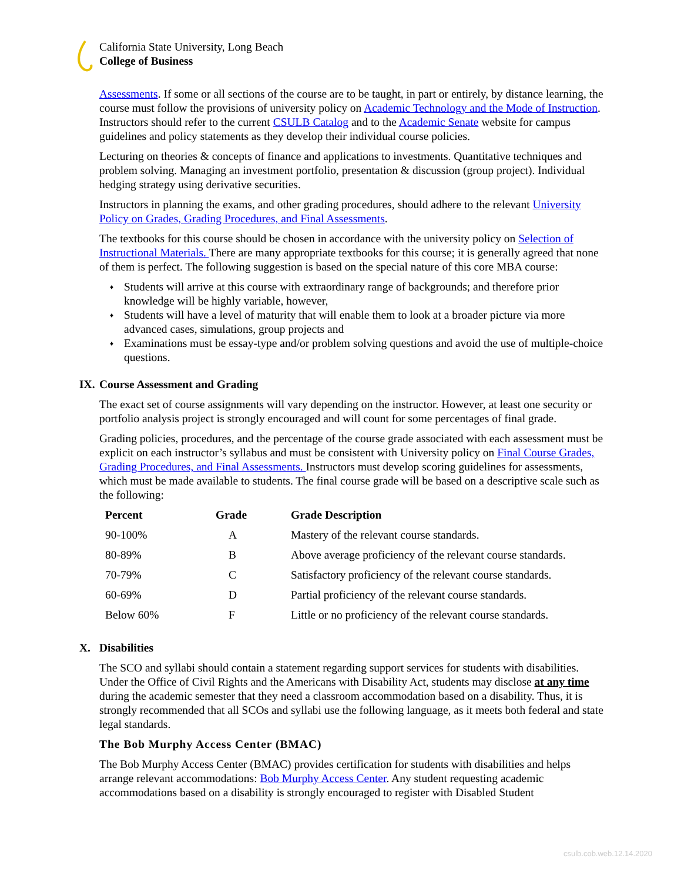California State University, Long Beach
College of Business
Assessments. If some or all sections of the course are to be taught, in part or entirely, by distance learning, the course must follow the provisions of university policy on Academic Technology and the Mode of Instruction. Instructors should refer to the current CSULB Catalog and to the Academic Senate website for campus guidelines and policy statements as they develop their individual course policies.
Lecturing on theories & concepts of finance and applications to investments. Quantitative techniques and problem solving. Managing an investment portfolio, presentation & discussion (group project). Individual hedging strategy using derivative securities.
Instructors in planning the exams, and other grading procedures, should adhere to the relevant University Policy on Grades, Grading Procedures, and Final Assessments.
The textbooks for this course should be chosen in accordance with the university policy on Selection of Instructional Materials. There are many appropriate textbooks for this course; it is generally agreed that none of them is perfect. The following suggestion is based on the special nature of this core MBA course:
♦ Students will arrive at this course with extraordinary range of backgrounds; and therefore prior knowledge will be highly variable, however,
♦ Students will have a level of maturity that will enable them to look at a broader picture via more advanced cases, simulations, group projects and
♦ Examinations must be essay-type and/or problem solving questions and avoid the use of multiple-choice questions.
IX. Course Assessment and Grading
The exact set of course assignments will vary depending on the instructor. However, at least one security or portfolio analysis project is strongly encouraged and will count for some percentages of final grade.
Grading policies, procedures, and the percentage of the course grade associated with each assessment must be explicit on each instructor’s syllabus and must be consistent with University policy on Final Course Grades, Grading Procedures, and Final Assessments. Instructors must develop scoring guidelines for assessments, which must be made available to students. The final course grade will be based on a descriptive scale such as the following:
| Percent | Grade | Grade Description |
| --- | --- | --- |
| 90-100% | A | Mastery of the relevant course standards. |
| 80-89% | B | Above average proficiency of the relevant course standards. |
| 70-79% | C | Satisfactory proficiency of the relevant course standards. |
| 60-69% | D | Partial proficiency of the relevant course standards. |
| Below 60% | F | Little or no proficiency of the relevant course standards. |
X. Disabilities
The SCO and syllabi should contain a statement regarding support services for students with disabilities. Under the Office of Civil Rights and the Americans with Disability Act, students may disclose at any time during the academic semester that they need a classroom accommodation based on a disability. Thus, it is strongly recommended that all SCOs and syllabi use the following language, as it meets both federal and state legal standards.
The Bob Murphy Access Center (BMAC)
The Bob Murphy Access Center (BMAC) provides certification for students with disabilities and helps arrange relevant accommodations: Bob Murphy Access Center. Any student requesting academic accommodations based on a disability is strongly encouraged to register with Disabled Student
csulb.cob.web.12.14.2020